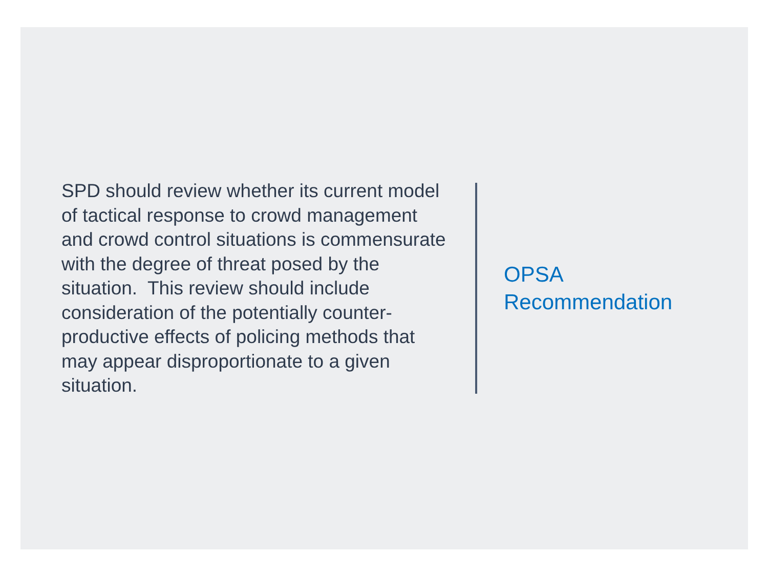SPD should review whether its current model of tactical response to crowd management and crowd control situations is commensurate with the degree of threat posed by the situation. This review should include consideration of the potentially counter-productive effects of policing methods that may appear disproportionate to a given situation.
OPSA
Recommendation